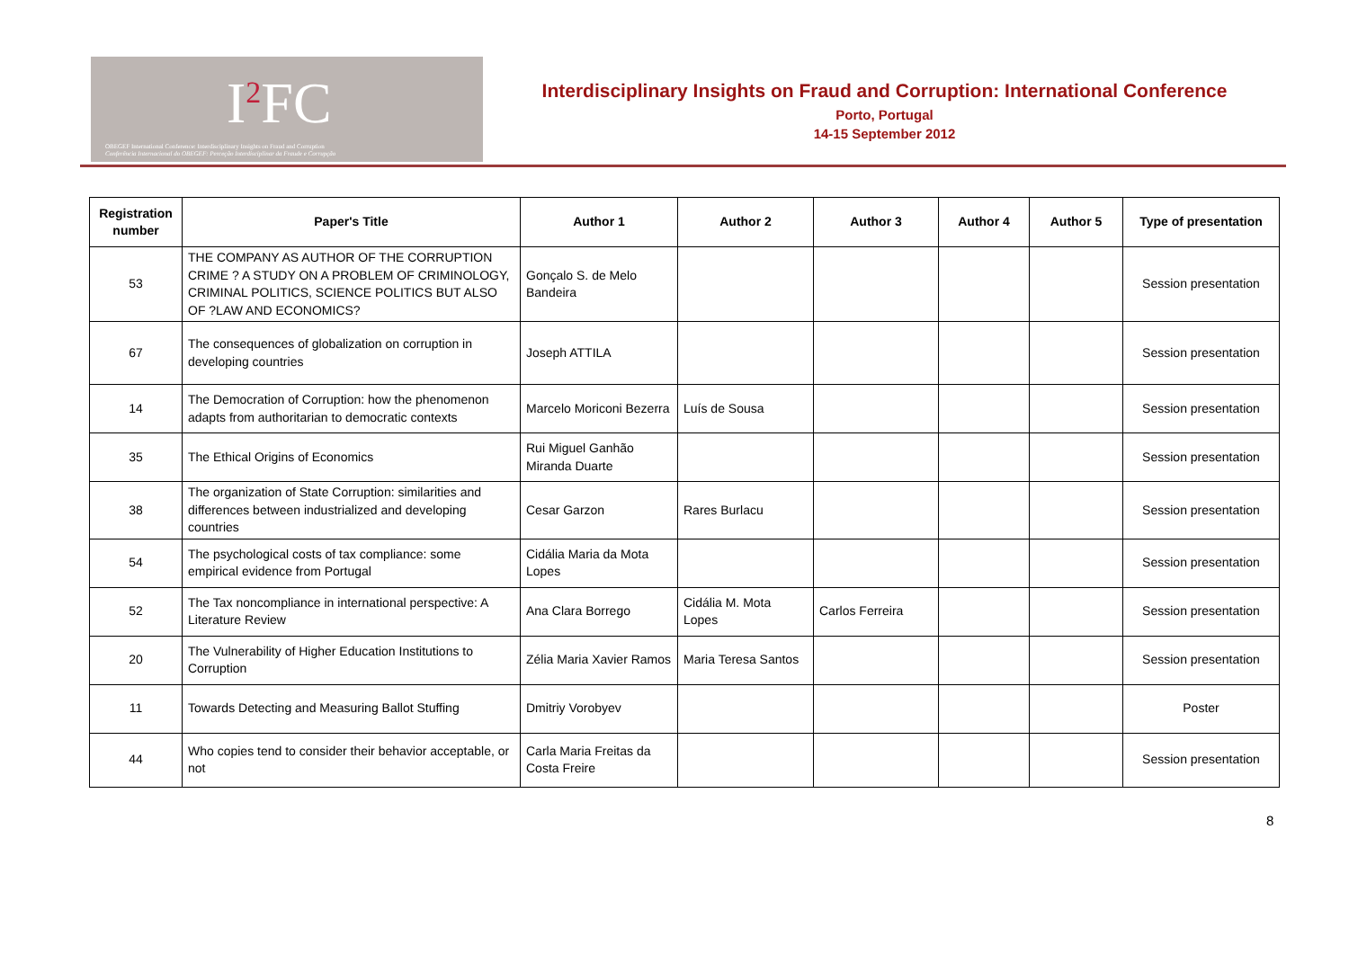I<sup>2</sup>FC
OBEGEF International Conference: Interdisciplinary Insights on Fraud and Corruption
Conferência Internacional do OBEGEF: Perceção Interdisciplinar da Fraude e Corrupção
Interdisciplinary Insights on Fraud and Corruption: International Conference
Porto, Portugal
14-15 September 2012
| Registration number | Paper's Title | Author 1 | Author 2 | Author 3 | Author 4 | Author 5 | Type of presentation |
| --- | --- | --- | --- | --- | --- | --- | --- |
| 53 | THE COMPANY AS AUTHOR OF THE CORRUPTION CRIME ? A STUDY ON A PROBLEM OF CRIMINOLOGY, CRIMINAL POLITICS, SCIENCE POLITICS BUT ALSO OF ?LAW AND ECONOMICS? | Gonçalo S. de Melo Bandeira | | | | | Session presentation |
| 67 | The consequences of globalization on corruption in developing countries | Joseph ATTILA | | | | | Session presentation |
| 14 | The Democration of Corruption: how the phenomenon adapts from authoritarian to democratic contexts | Marcelo Moriconi Bezerra | Luís de Sousa | | | | Session presentation |
| 35 | The Ethical Origins of Economics | Rui Miguel Ganhão Miranda Duarte | | | | | Session presentation |
| 38 | The organization of State Corruption: similarities and differences between industrialized and developing countries | Cesar Garzon | Rares Burlacu | | | | Session presentation |
| 54 | The psychological costs of tax compliance: some empirical evidence from Portugal | Cidália Maria da Mota Lopes | | | | | Session presentation |
| 52 | The Tax noncompliance in international perspective: A Literature Review | Ana Clara Borrego | Cidália M. Mota Lopes | Carlos Ferreira | | | Session presentation |
| 20 | The Vulnerability of Higher Education Institutions to Corruption | Zélia Maria Xavier Ramos | Maria Teresa Santos | | | | Session presentation |
| 11 | Towards Detecting and Measuring Ballot Stuffing | Dmitriy Vorobyev | | | | | Poster |
| 44 | Who copies tend to consider their behavior acceptable, or not | Carla Maria Freitas da Costa Freire | | | | | Session presentation |
8